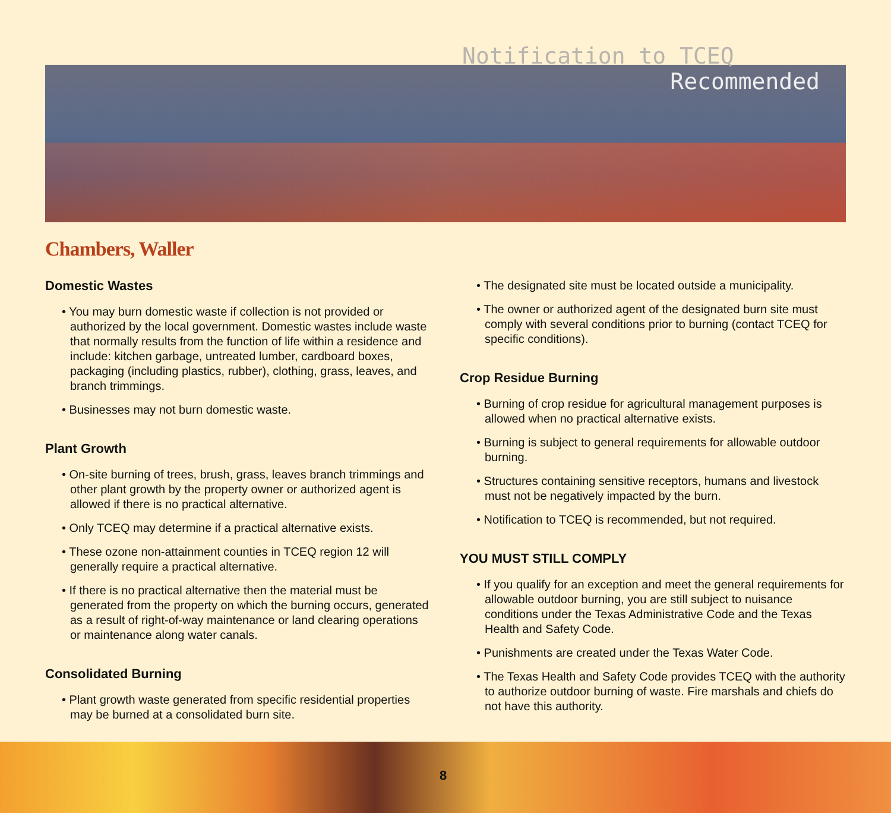Notification to TCEQ
Recommended
Chambers, Waller
Domestic Wastes
• You may burn domestic waste if collection is not provided or authorized by the local government. Domestic wastes include waste that normally results from the function of life within a residence and include: kitchen garbage, untreated lumber, cardboard boxes, packaging (including plastics, rubber), clothing, grass, leaves, and branch trimmings.
• Businesses may not burn domestic waste.
Plant Growth
• On-site burning of trees, brush, grass, leaves branch trimmings and other plant growth by the property owner or authorized agent is allowed if there is no practical alternative.
• Only TCEQ may determine if a practical alternative exists.
• These ozone non-attainment counties in TCEQ region 12 will generally require a practical alternative.
• If there is no practical alternative then the material must be generated from the property on which the burning occurs, generated as a result of right-of-way maintenance or land clearing operations or maintenance along water canals.
Consolidated Burning
• Plant growth waste generated from specific residential properties may be burned at a consolidated burn site.
• The designated site must be located outside a municipality.
• The owner or authorized agent of the designated burn site must comply with several conditions prior to burning (contact TCEQ for specific conditions).
Crop Residue Burning
• Burning of crop residue for agricultural management purposes is allowed when no practical alternative exists.
• Burning is subject to general requirements for allowable outdoor burning.
• Structures containing sensitive receptors, humans and livestock must not be negatively impacted by the burn.
• Notification to TCEQ is recommended, but not required.
YOU MUST STILL COMPLY
• If you qualify for an exception and meet the general requirements for allowable outdoor burning, you are still subject to nuisance conditions under the Texas Administrative Code and the Texas Health and Safety Code.
• Punishments are created under the Texas Water Code.
• The Texas Health and Safety Code provides TCEQ with the authority to authorize outdoor burning of waste. Fire marshals and chiefs do not have this authority.
8